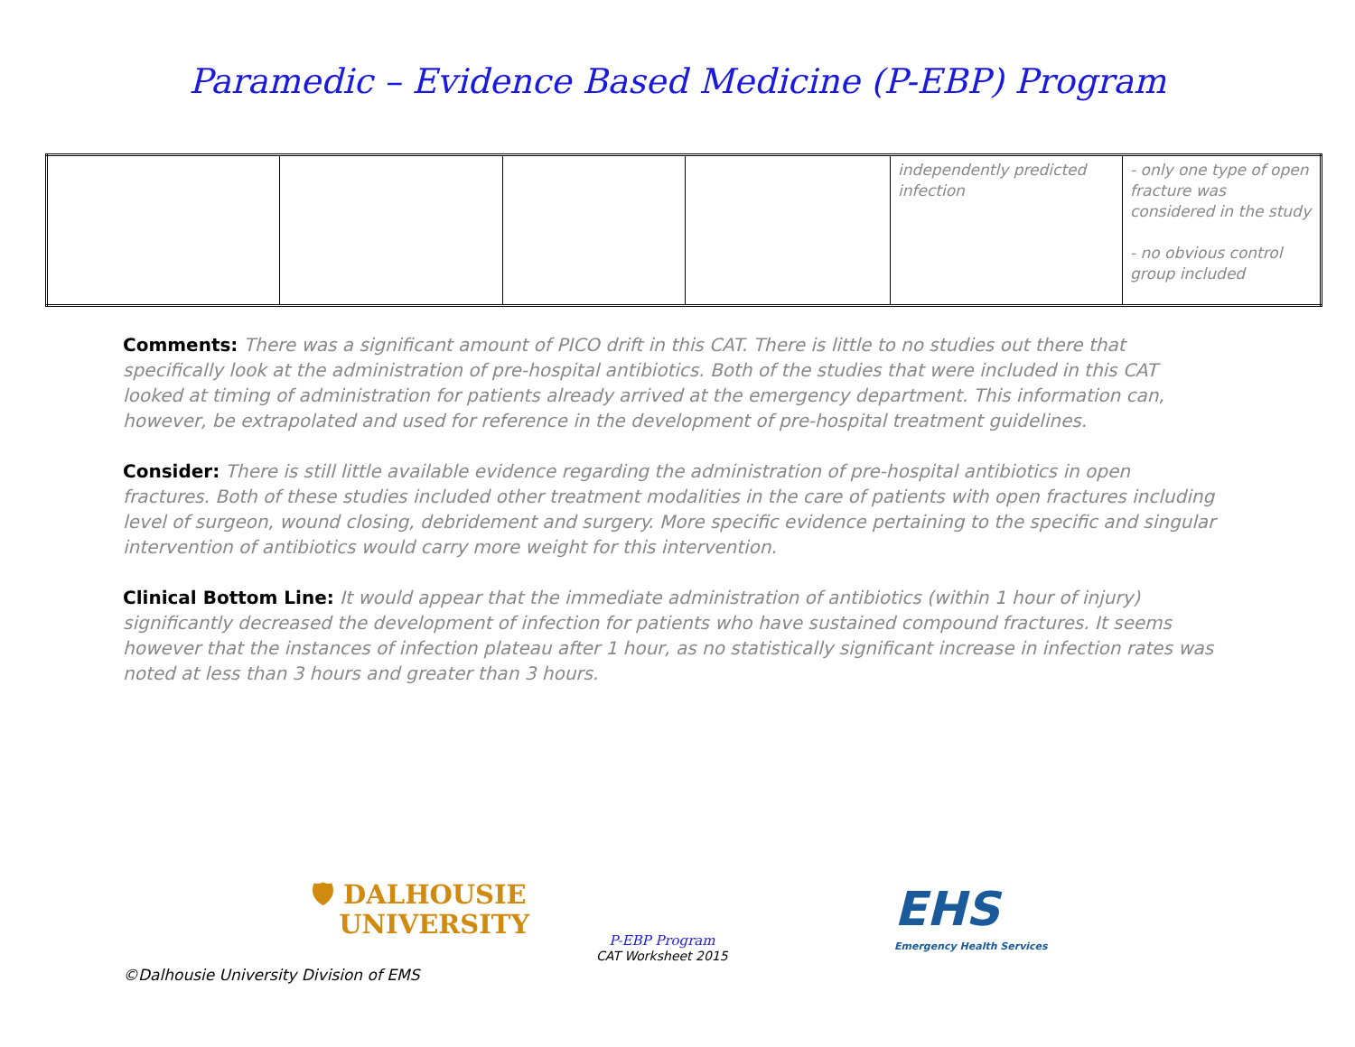Paramedic – Evidence Based Medicine (P-EBP) Program
| | | | | independently predicted infection | - only one type of open fracture was considered in the study - no obvious control group included |
Comments: There was a significant amount of PICO drift in this CAT. There is little to no studies out there that specifically look at the administration of pre-hospital antibiotics. Both of the studies that were included in this CAT looked at timing of administration for patients already arrived at the emergency department. This information can, however, be extrapolated and used for reference in the development of pre-hospital treatment guidelines.
Consider: There is still little available evidence regarding the administration of pre-hospital antibiotics in open fractures. Both of these studies included other treatment modalities in the care of patients with open fractures including level of surgeon, wound closing, debridement and surgery. More specific evidence pertaining to the specific and singular intervention of antibiotics would carry more weight for this intervention.
Clinical Bottom Line: It would appear that the immediate administration of antibiotics (within 1 hour of injury) significantly decreased the development of infection for patients who have sustained compound fractures. It seems however that the instances of infection plateau after 1 hour, as no statistically significant increase in infection rates was noted at less than 3 hours and greater than 3 hours.
🛡 DALHOUSIE
UNIVERSITY
P-EBP Program
CAT Worksheet 2015
EHS
Emergency Health Services
©Dalhousie University Division of EMS